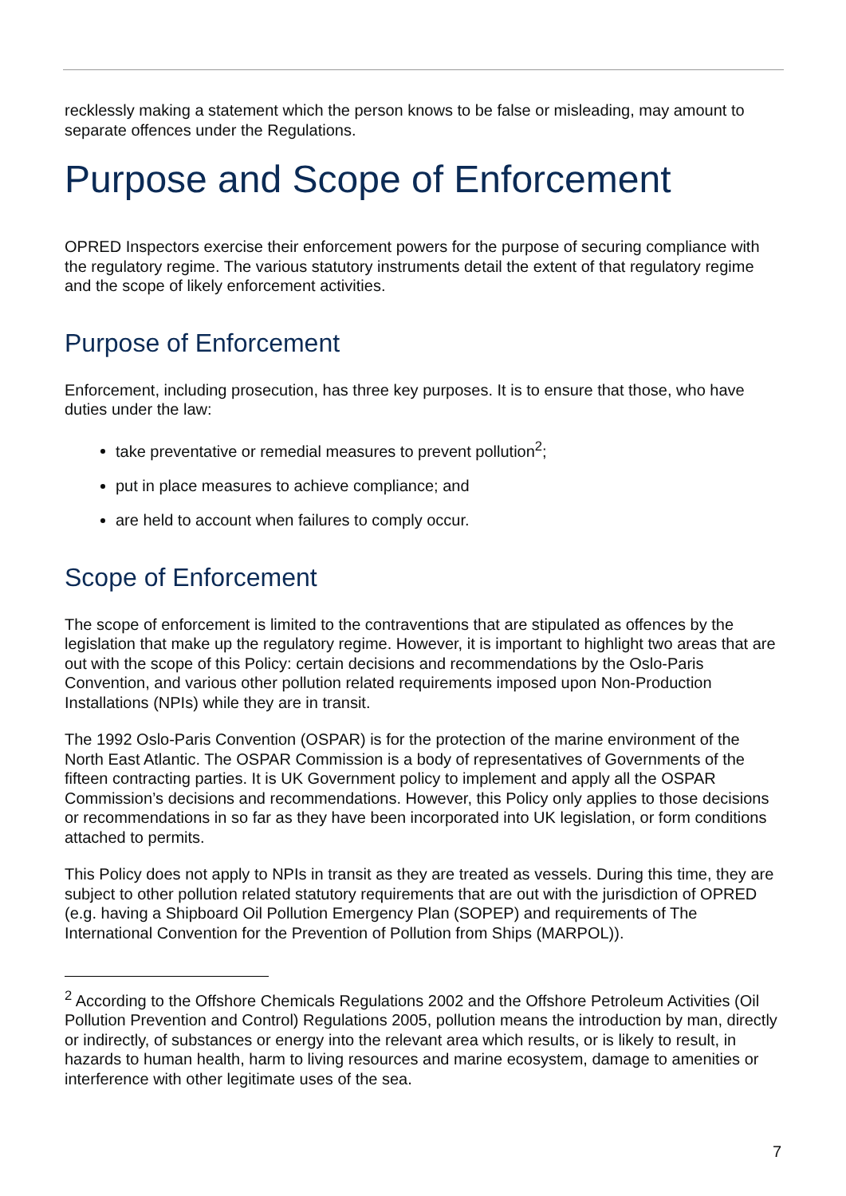recklessly making a statement which the person knows to be false or misleading, may amount to separate offences under the Regulations.
Purpose and Scope of Enforcement
OPRED Inspectors exercise their enforcement powers for the purpose of securing compliance with the regulatory regime. The various statutory instruments detail the extent of that regulatory regime and the scope of likely enforcement activities.
Purpose of Enforcement
Enforcement, including prosecution, has three key purposes. It is to ensure that those, who have duties under the law:
take preventative or remedial measures to prevent pollution<sup>2</sup>;
put in place measures to achieve compliance; and
are held to account when failures to comply occur.
Scope of Enforcement
The scope of enforcement is limited to the contraventions that are stipulated as offences by the legislation that make up the regulatory regime. However, it is important to highlight two areas that are out with the scope of this Policy: certain decisions and recommendations by the Oslo-Paris Convention, and various other pollution related requirements imposed upon Non-Production Installations (NPIs) while they are in transit.
The 1992 Oslo-Paris Convention (OSPAR) is for the protection of the marine environment of the North East Atlantic. The OSPAR Commission is a body of representatives of Governments of the fifteen contracting parties. It is UK Government policy to implement and apply all the OSPAR Commission’s decisions and recommendations. However, this Policy only applies to those decisions or recommendations in so far as they have been incorporated into UK legislation, or form conditions attached to permits.
This Policy does not apply to NPIs in transit as they are treated as vessels. During this time, they are subject to other pollution related statutory requirements that are out with the jurisdiction of OPRED (e.g. having a Shipboard Oil Pollution Emergency Plan (SOPEP) and requirements of The International Convention for the Prevention of Pollution from Ships (MARPOL)).
<sup>2</sup> According to the Offshore Chemicals Regulations 2002 and the Offshore Petroleum Activities (Oil Pollution Prevention and Control) Regulations 2005, pollution means the introduction by man, directly or indirectly, of substances or energy into the relevant area which results, or is likely to result, in hazards to human health, harm to living resources and marine ecosystem, damage to amenities or interference with other legitimate uses of the sea.
7